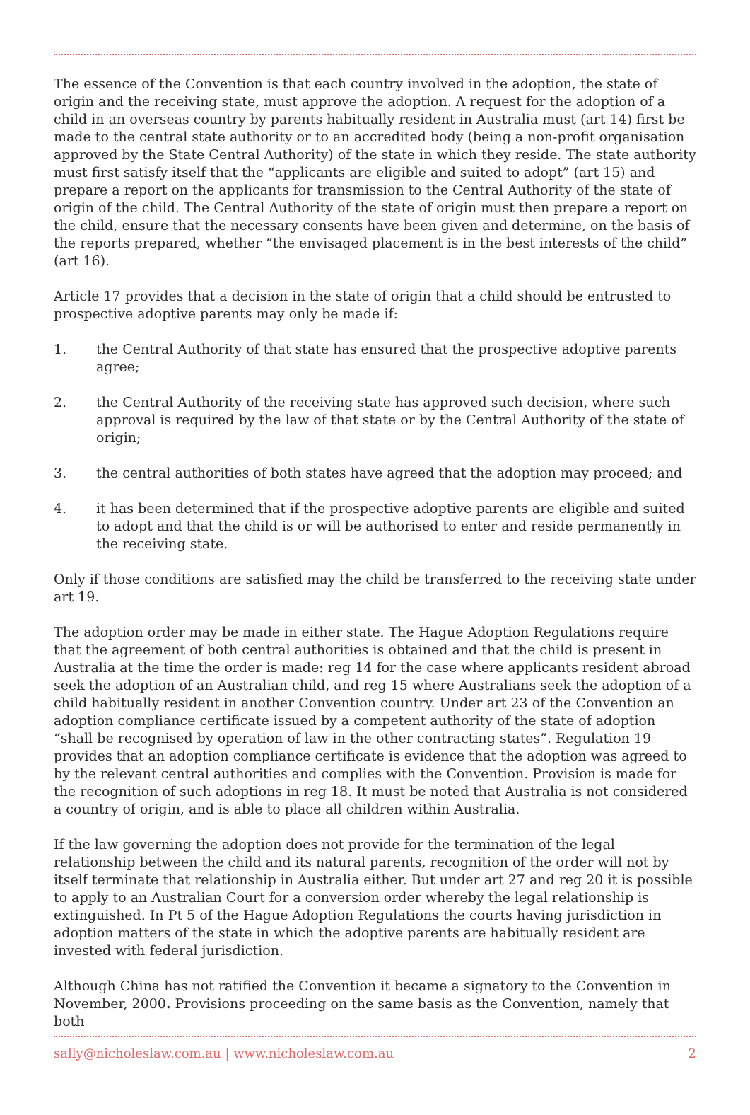The essence of the Convention is that each country involved in the adoption, the state of origin and the receiving state, must approve the adoption. A request for the adoption of a child in an overseas country by parents habitually resident in Australia must (art 14) first be made to the central state authority or to an accredited body (being a non-profit organisation approved by the State Central Authority) of the state in which they reside. The state authority must first satisfy itself that the “applicants are eligible and suited to adopt” (art 15) and prepare a report on the applicants for transmission to the Central Authority of the state of origin of the child. The Central Authority of the state of origin must then prepare a report on the child, ensure that the necessary consents have been given and determine, on the basis of the reports prepared, whether “the envisaged placement is in the best interests of the child” (art 16).
Article 17 provides that a decision in the state of origin that a child should be entrusted to prospective adoptive parents may only be made if:
1. the Central Authority of that state has ensured that the prospective adoptive parents agree;
2. the Central Authority of the receiving state has approved such decision, where such approval is required by the law of that state or by the Central Authority of the state of origin;
3. the central authorities of both states have agreed that the adoption may proceed; and
4. it has been determined that if the prospective adoptive parents are eligible and suited to adopt and that the child is or will be authorised to enter and reside permanently in the receiving state.
Only if those conditions are satisfied may the child be transferred to the receiving state under art 19.
The adoption order may be made in either state. The Hague Adoption Regulations require that the agreement of both central authorities is obtained and that the child is present in Australia at the time the order is made: reg 14 for the case where applicants resident abroad seek the adoption of an Australian child, and reg 15 where Australians seek the adoption of a child habitually resident in another Convention country. Under art 23 of the Convention an adoption compliance certificate issued by a competent authority of the state of adoption “shall be recognised by operation of law in the other contracting states”. Regulation 19 provides that an adoption compliance certificate is evidence that the adoption was agreed to by the relevant central authorities and complies with the Convention. Provision is made for the recognition of such adoptions in reg 18. It must be noted that Australia is not considered a country of origin, and is able to place all children within Australia.
If the law governing the adoption does not provide for the termination of the legal relationship between the child and its natural parents, recognition of the order will not by itself terminate that relationship in Australia either. But under art 27 and reg 20 it is possible to apply to an Australian Court for a conversion order whereby the legal relationship is extinguished. In Pt 5 of the Hague Adoption Regulations the courts having jurisdiction in adoption matters of the state in which the adoptive parents are habitually resident are invested with federal jurisdiction.
Although China has not ratified the Convention it became a signatory to the Convention in November, 2000. Provisions proceeding on the same basis as the Convention, namely that both
sally@nicholeslaw.com.au | www.nicholeslaw.com.au 2